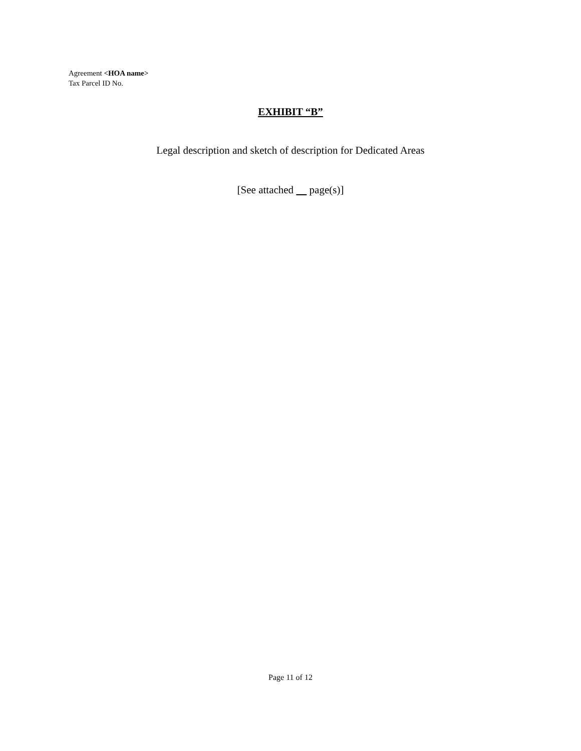Agreement <HOA name>
Tax Parcel ID No.
EXHIBIT “B”
Legal description and sketch of description for Dedicated Areas
[See attached page(s)]
Page 11 of 12